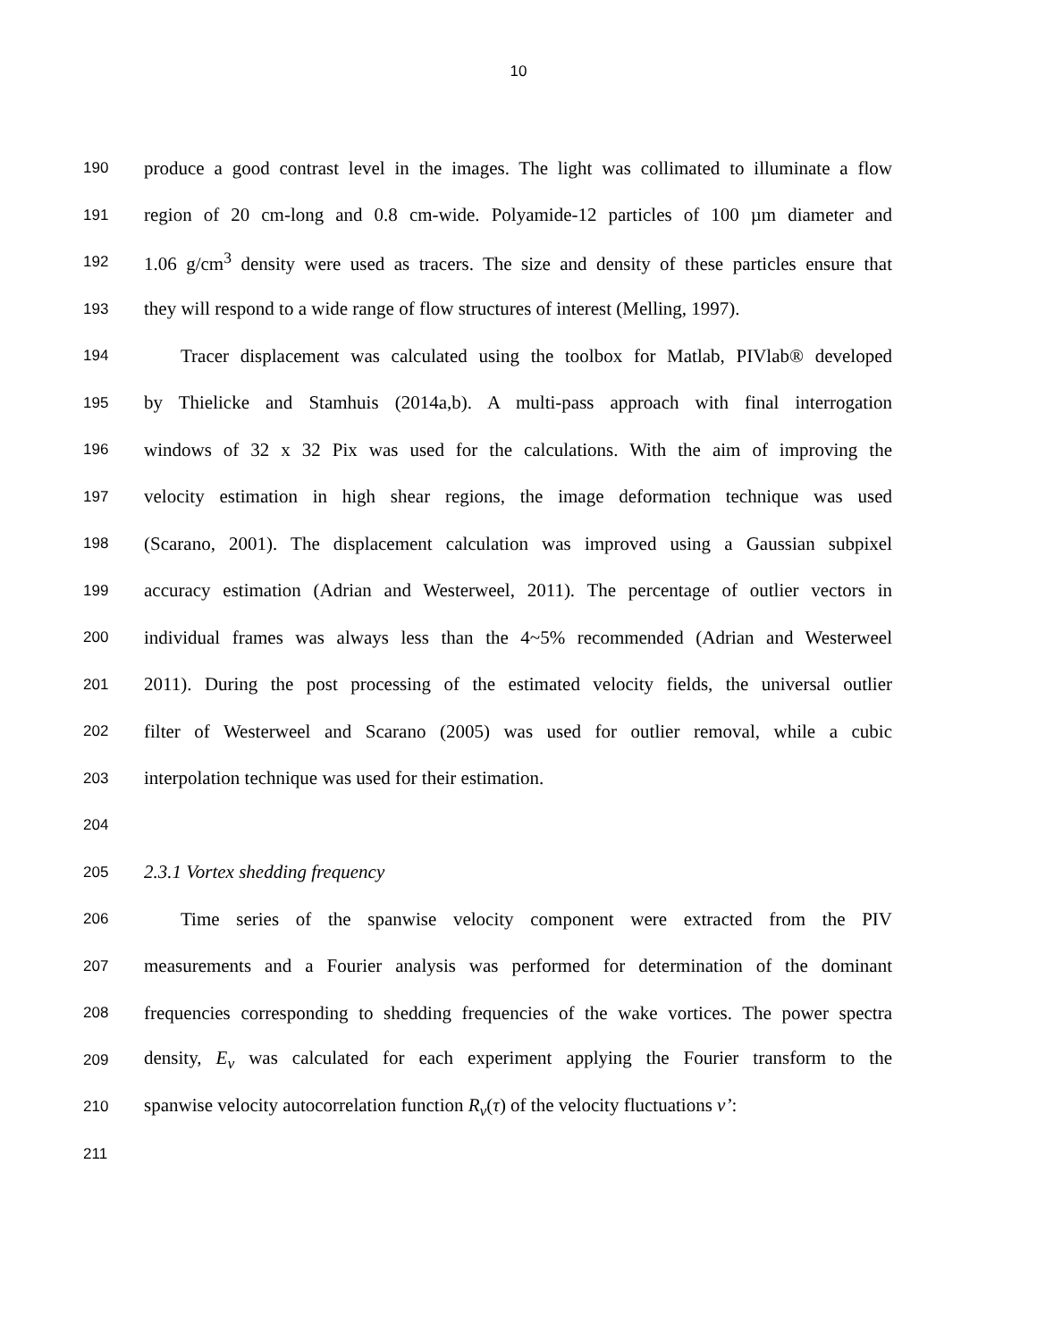10
190 produce a good contrast level in the images. The light was collimated to illuminate a flow
191 region of 20 cm-long and 0.8 cm-wide. Polyamide-12 particles of 100 µm diameter and
192 1.06 g/cm<sup>3</sup> density were used as tracers. The size and density of these particles ensure that
193 they will respond to a wide range of flow structures of interest (Melling, 1997).
194 Tracer displacement was calculated using the toolbox for Matlab, PIVlab® developed
195 by Thielicke and Stamhuis (2014a,b). A multi-pass approach with final interrogation
196 windows of 32 x 32 Pix was used for the calculations. With the aim of improving the
197 velocity estimation in high shear regions, the image deformation technique was used
198 (Scarano, 2001). The displacement calculation was improved using a Gaussian subpixel
199 accuracy estimation (Adrian and Westerweel, 2011). The percentage of outlier vectors in
200 individual frames was always less than the 4~5% recommended (Adrian and Westerweel
201 2011). During the post processing of the estimated velocity fields, the universal outlier
202 filter of Westerweel and Scarano (2005) was used for outlier removal, while a cubic
203 interpolation technique was used for their estimation.
204
205 2.3.1 Vortex shedding frequency
206 Time series of the spanwise velocity component were extracted from the PIV
207 measurements and a Fourier analysis was performed for determination of the dominant
208 frequencies corresponding to shedding frequencies of the wake vortices. The power spectra
209 density, E<sub>v</sub> was calculated for each experiment applying the Fourier transform to the
210 spanwise velocity autocorrelation function R<sub>v</sub>(τ) of the velocity fluctuations v’:
211